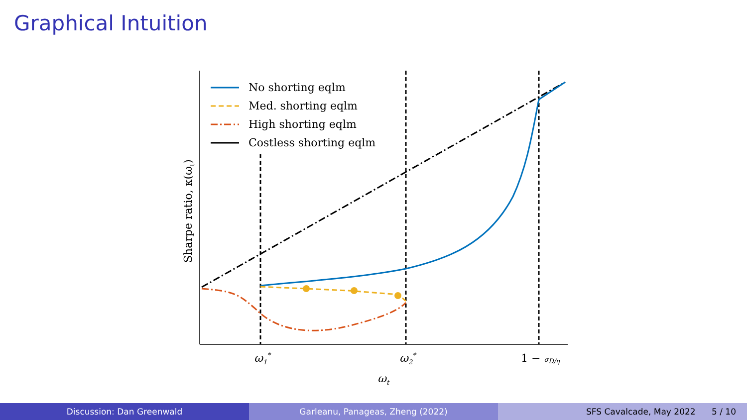Graphical Intuition
No shorting eqlm
Med. shorting eqlm
High shorting eqlm
Costless shorting eqlm
ω1*
ω2*
1 − σD/η
ωt
Sharpe ratio, κ(ωt)
Discussion: Dan Greenwald Garleanu, Panageas, Zheng (2022) SFS Cavalcade, May 2022 5 / 10